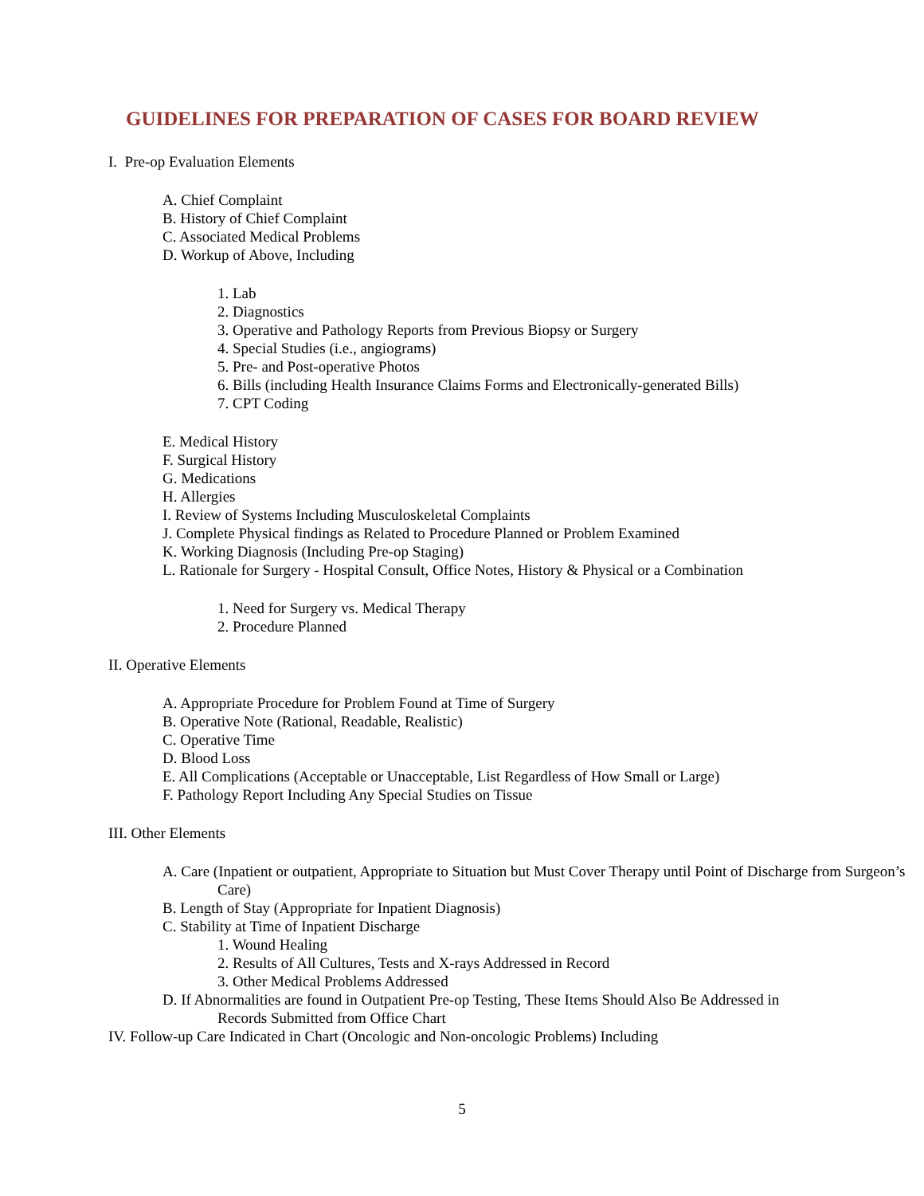GUIDELINES FOR PREPARATION OF CASES FOR BOARD REVIEW
I. Pre-op Evaluation Elements
A. Chief Complaint
B. History of Chief Complaint
C. Associated Medical Problems
D. Workup of Above, Including
1. Lab
2. Diagnostics
3. Operative and Pathology Reports from Previous Biopsy or Surgery
4. Special Studies (i.e., angiograms)
5. Pre- and Post-operative Photos
6. Bills (including Health Insurance Claims Forms and Electronically-generated Bills)
7. CPT Coding
E. Medical History
F. Surgical History
G. Medications
H. Allergies
I. Review of Systems Including Musculoskeletal Complaints
J. Complete Physical findings as Related to Procedure Planned or Problem Examined
K. Working Diagnosis (Including Pre-op Staging)
L. Rationale for Surgery - Hospital Consult, Office Notes, History & Physical or a Combination
1. Need for Surgery vs. Medical Therapy
2. Procedure Planned
II. Operative Elements
A. Appropriate Procedure for Problem Found at Time of Surgery
B. Operative Note (Rational, Readable, Realistic)
C. Operative Time
D. Blood Loss
E. All Complications (Acceptable or Unacceptable, List Regardless of How Small or Large)
F. Pathology Report Including Any Special Studies on Tissue
III. Other Elements
A. Care (Inpatient or outpatient, Appropriate to Situation but Must Cover Therapy until Point of Discharge from Surgeon’s Care)
B. Length of Stay (Appropriate for Inpatient Diagnosis)
C. Stability at Time of Inpatient Discharge
1. Wound Healing
2. Results of All Cultures, Tests and X-rays Addressed in Record
3. Other Medical Problems Addressed
D. If Abnormalities are found in Outpatient Pre-op Testing, These Items Should Also Be Addressed in Records Submitted from Office Chart
IV. Follow-up Care Indicated in Chart (Oncologic and Non-oncologic Problems) Including
5